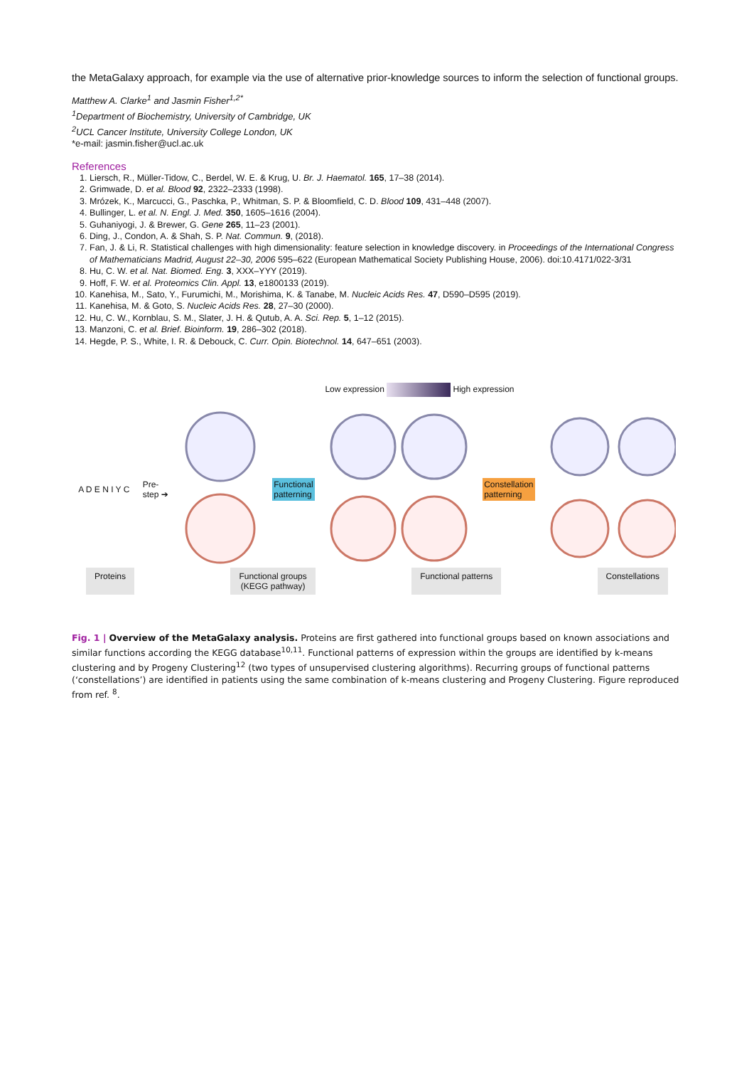the MetaGalaxy approach, for example via the use of alternative prior-knowledge sources to inform the selection of functional groups.
Matthew A. Clarke<sup>1</sup> and Jasmin Fisher<sup>1,2*</sup>
<sup>1</sup> Department of Biochemistry, University of Cambridge, UK
<sup>2</sup> UCL Cancer Institute, University College London, UK
*e-mail: jasmin.fisher@ucl.ac.uk
References
1. Liersch, R., Müller-Tidow, C., Berdel, W. E. & Krug, U. Br. J. Haematol. 165, 17–38 (2014).
2. Grimwade, D. et al. Blood 92, 2322–2333 (1998).
3. Mrózek, K., Marcucci, G., Paschka, P., Whitman, S. P. & Bloomfield, C. D. Blood 109, 431–448 (2007).
4. Bullinger, L. et al. N. Engl. J. Med. 350, 1605–1616 (2004).
5. Guhaniyogi, J. & Brewer, G. Gene 265, 11–23 (2001).
6. Ding, J., Condon, A. & Shah, S. P. Nat. Commun. 9, (2018).
7. Fan, J. & Li, R. Statistical challenges with high dimensionality: feature selection in knowledge discovery. in Proceedings of the International Congress of Mathematicians Madrid, August 22–30, 2006 595–622 (European Mathematical Society Publishing House, 2006). doi:10.4171/022-3/31
8. Hu, C. W. et al. Nat. Biomed. Eng. 3, XXX–YYY (2019).
9. Hoff, F. W. et al. Proteomics Clin. Appl. 13, e1800133 (2019).
10. Kanehisa, M., Sato, Y., Furumichi, M., Morishima, K. & Tanabe, M. Nucleic Acids Res. 47, D590–D595 (2019).
11. Kanehisa, M. & Goto, S. Nucleic Acids Res. 28, 27–30 (2000).
12. Hu, C. W., Kornblau, S. M., Slater, J. H. & Qutub, A. A. Sci. Rep. 5, 1–12 (2015).
13. Manzoni, C. et al. Brief. Bioinform. 19, 286–302 (2018).
14. Hegde, P. S., White, I. R. & Debouck, C. Curr. Opin. Biotechnol. 14, 647–651 (2003).
Low expression High expression
A D E N I Y C
Pre-
step ➔
Functional
patterning
Constellation
patterning
Proteins Functional groups
(KEGG pathway) Functional patterns Constellations
Fig. 1 | Overview of the MetaGalaxy analysis. Proteins are first gathered into functional groups based on known associations and similar functions according the KEGG database<sup>10,11</sup>. Functional patterns of expression within the groups are identified by k-means clustering and by Progeny Clustering<sup>12</sup> (two types of unsupervised clustering algorithms). Recurring groups of functional patterns (‘constellations’) are identified in patients using the same combination of k-means clustering and Progeny Clustering. Figure reproduced from ref. <sup>8</sup>.